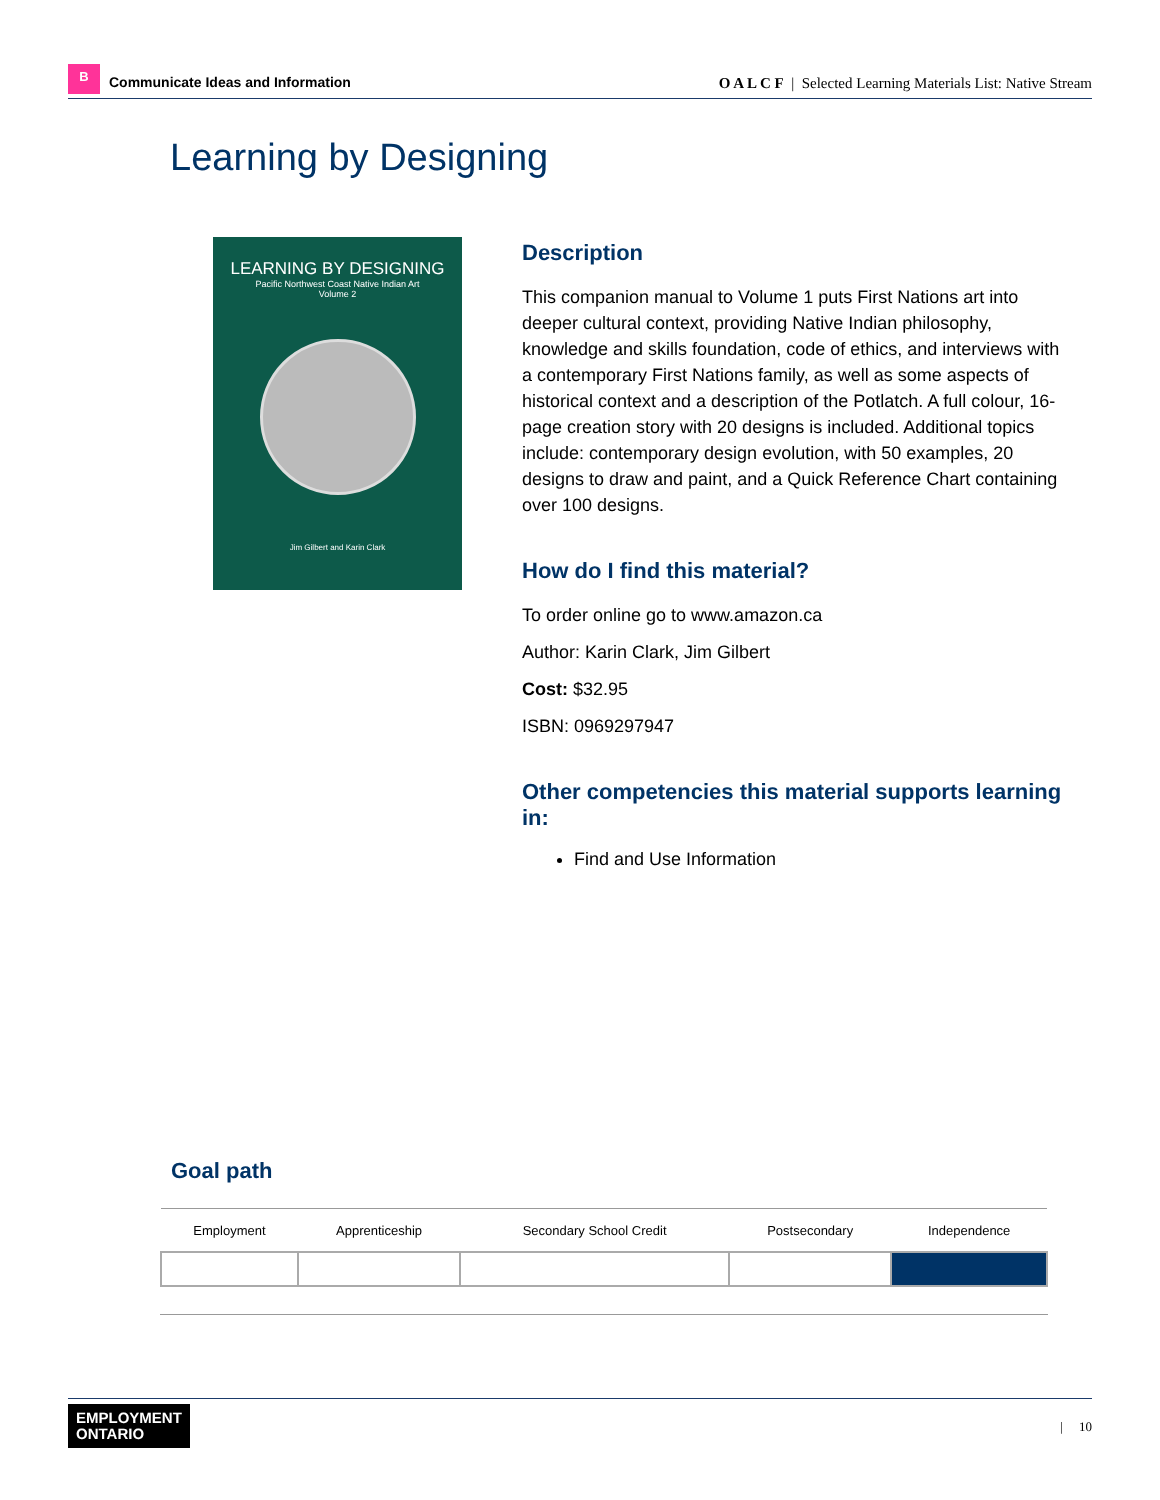B
Communicate Ideas and Information
O A L C F | Selected Learning Materials List: Native Stream
Learning by Designing
LEARNING BY DESIGNING
Pacific Northwest Coast Native Indian Art
Volume 2
Jim Gilbert and Karin Clark
Description
This companion manual to Volume 1 puts First Nations art into deeper cultural context, providing Native Indian philosophy, knowledge and skills foundation, code of ethics, and interviews with a contemporary First Nations family, as well as some aspects of historical context and a description of the Potlatch. A full colour, 16-page creation story with 20 designs is included. Additional topics include: contemporary design evolution, with 50 examples, 20 designs to draw and paint, and a Quick Reference Chart containing over 100 designs.
How do I find this material?
To order online go to www.amazon.ca
Author: Karin Clark, Jim Gilbert
Cost: $32.95
ISBN: 0969297947
Other competencies this material supports learning in:
Find and Use Information
Goal path
| Employment | Apprenticeship | Secondary School Credit | Postsecondary | Independence |
| --- | --- | --- | --- | --- |
EMPLOYMENT
ONTARIO
| 10